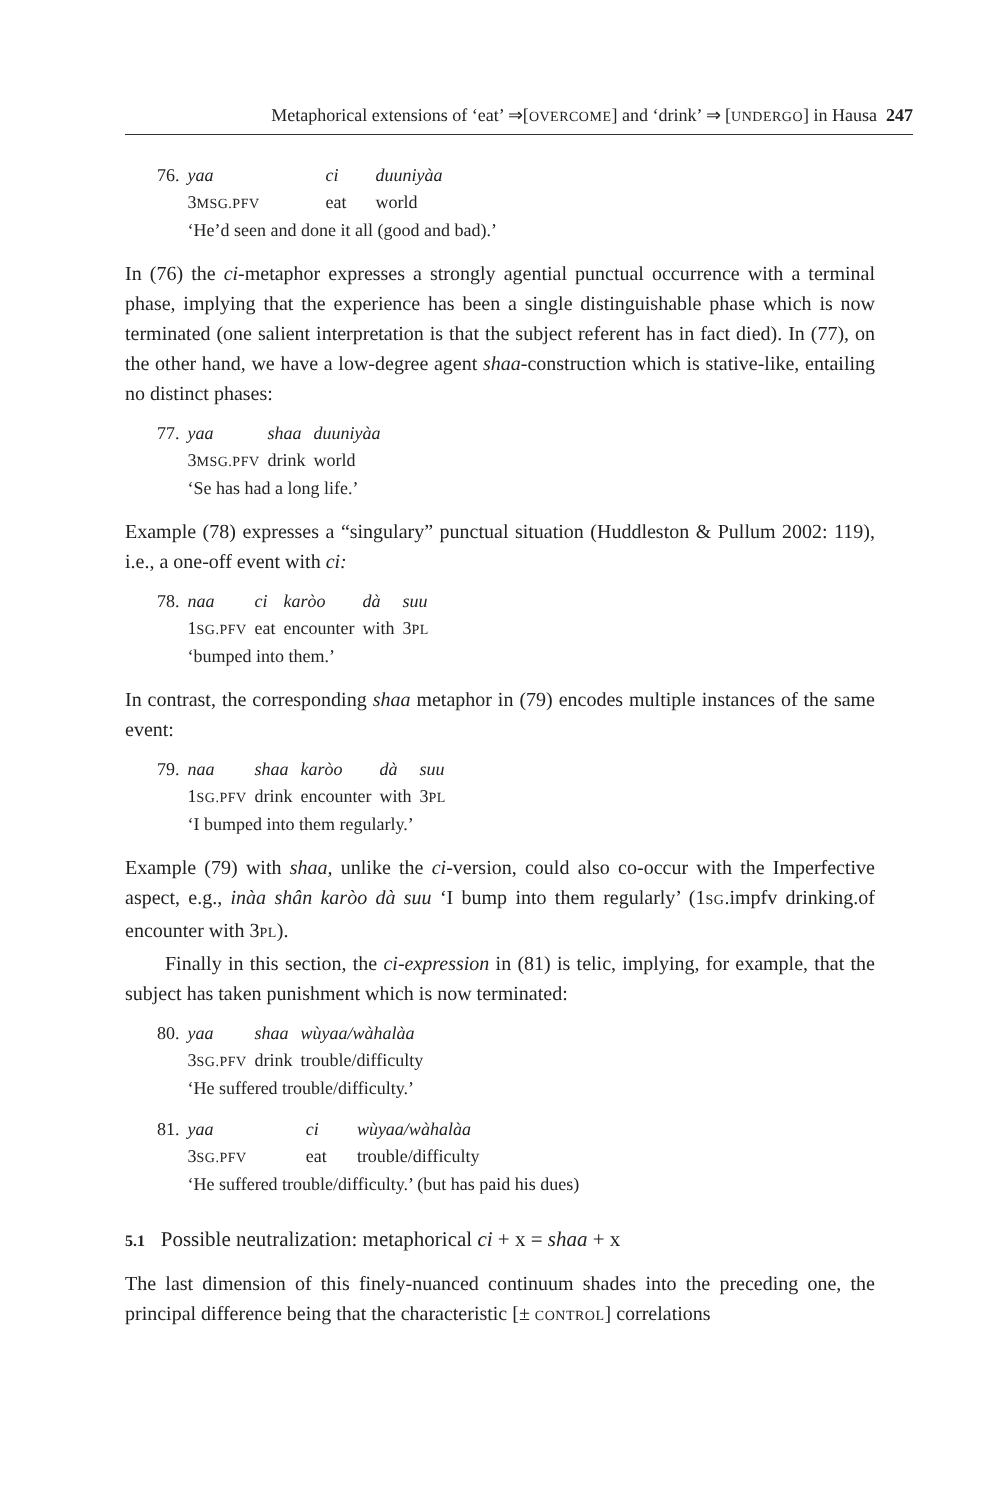Metaphorical extensions of ‘eat’ ⇒[OVERCOME] and ‘drink’ ⇒ [UNDERGO] in Hausa 247
| 76. | yaa | ci | duuniyàa |
| | 3 MSG.PFV | eat | world |
| | ‘He’d seen and done it all (good and bad).’ | | |
In (76) the ci-metaphor expresses a strongly agential punctual occurrence with a terminal phase, implying that the experience has been a single distinguishable phase which is now terminated (one salient interpretation is that the subject referent has in fact died). In (77), on the other hand, we have a low-degree agent shaa-construction which is stative-like, entailing no distinct phases:
| 77. | yaa | shaa | duuniyàa |
| | 3 MSG.PFV | drink | world |
| | ‘Se has had a long life.’ | | |
Example (78) expresses a “singulary” punctual situation (Huddleston & Pullum 2002: 119), i.e., a one-off event with ci:
| 78. | naa | ci | karòo | dà | suu |
| | 1 SG.PFV | eat | encounter | with | 3 PL |
| | ‘bumped into them.’ | | | | |
In contrast, the corresponding shaa metaphor in (79) encodes multiple instances of the same event:
| 79. | naa | shaa | karòo | dà | suu |
| | 1 SG.PFV | drink | encounter | with | 3 PL |
| | ‘I bumped into them regularly.’ | | | | |
Example (79) with shaa, unlike the ci-version, could also co-occur with the Imperfective aspect, e.g., inàa shân karòo dà suu ‘I bump into them regularly’ (1SG.impfv drinking.of encounter with 3PL).
Finally in this section, the ci-expression in (81) is telic, implying, for example, that the subject has taken punishment which is now terminated:
| 80. | yaa | shaa | wùyaa/wàhalàa |
| | 3 SG.PFV | drink | trouble/difficulty |
| | ‘He suffered trouble/difficulty.’ | | |
| 81. | yaa | ci | wùyaa/wàhalàa |
| | 3 SG.PFV | eat | trouble/difficulty |
| | ‘He suffered trouble/difficulty.’ (but has paid his dues) | | |
5.1 Possible neutralization: metaphorical ci + x = shaa + x
The last dimension of this finely-nuanced continuum shades into the preceding one, the principal difference being that the characteristic [± CONTROL] correlations